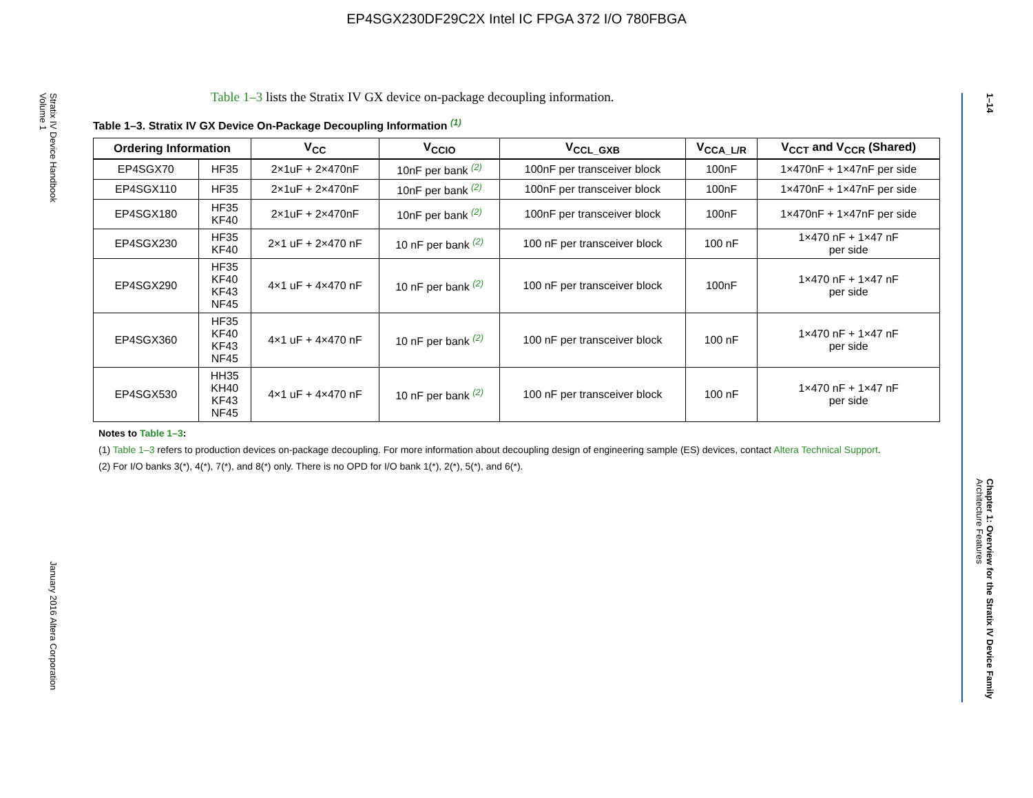EP4SGX230DF29C2X Intel IC FPGA 372 I/O 780FBGA
Stratix IV Device Handbook
Volume 1
January 2016 Altera Corporation
1–14
Chapter 1: Overview for the Stratix IV Device Family
Architecture Features
Table 1–3 lists the Stratix IV GX device on-package decoupling information.
Table 1–3. Stratix IV GX Device On-Package Decoupling Information <sup>(1)</sup>
| Ordering Information | | V<sub>CC</sub> | V<sub>CCIO</sub> | V<sub>CCL_GXB</sub> | V<sub>CCA_L/R</sub> | V<sub>CCT</sub> and V<sub>CCR</sub> (Shared) |
| --- | --- | --- | --- | --- | --- | --- |
| EP4SGX70 | HF35 | 2×1uF + 2×470nF | 10nF per bank <sup>(2)</sup> | 100nF per transceiver block | 100nF | 1×470nF + 1×47nF per side |
| EP4SGX110 | HF35 | 2×1uF + 2×470nF | 10nF per bank <sup>(2)</sup> | 100nF per transceiver block | 100nF | 1×470nF + 1×47nF per side |
| EP4SGX180 | HF35 KF40 | 2×1uF + 2×470nF | 10nF per bank <sup>(2)</sup> | 100nF per transceiver block | 100nF | 1×470nF + 1×47nF per side |
| EP4SGX230 | HF35 KF40 | 2×1 uF + 2×470 nF | 10 nF per bank <sup>(2)</sup> | 100 nF per transceiver block | 100 nF | 1×470 nF + 1×47 nF per side |
| EP4SGX290 | HF35 KF40 KF43 NF45 | 4×1 uF + 4×470 nF | 10 nF per bank <sup>(2)</sup> | 100 nF per transceiver block | 100nF | 1×470 nF + 1×47 nF per side |
| EP4SGX360 | HF35 KF40 KF43 NF45 | 4×1 uF + 4×470 nF | 10 nF per bank <sup>(2)</sup> | 100 nF per transceiver block | 100 nF | 1×470 nF + 1×47 nF per side |
| EP4SGX530 | HH35 KH40 KF43 NF45 | 4×1 uF + 4×470 nF | 10 nF per bank <sup>(2)</sup> | 100 nF per transceiver block | 100 nF | 1×470 nF + 1×47 nF per side |
Notes to Table 1–3:
(1) Table 1–3 refers to production devices on-package decoupling. For more information about decoupling design of engineering sample (ES) devices, contact Altera Technical Support.
(2) For I/O banks 3(*), 4(*), 7(*), and 8(*) only. There is no OPD for I/O bank 1(*), 2(*), 5(*), and 6(*).